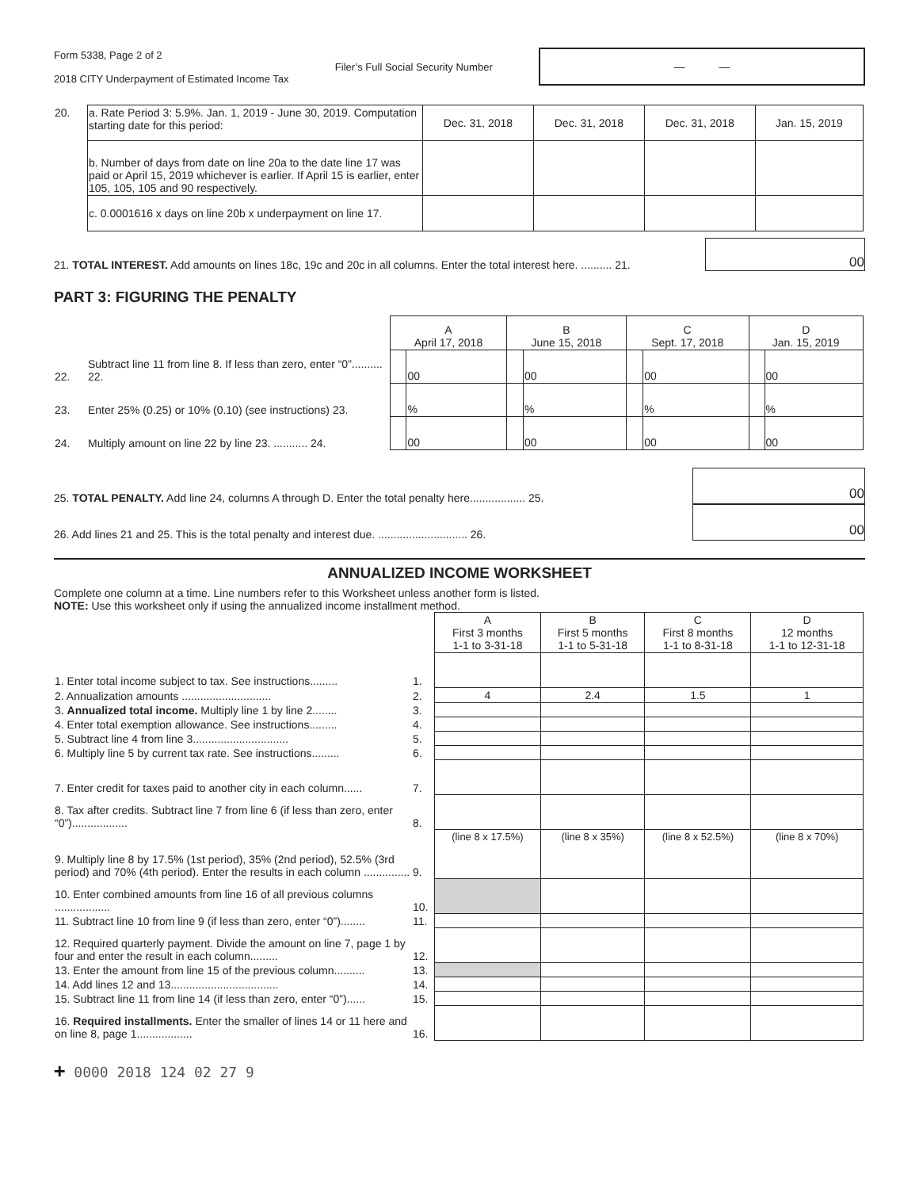Form 5338, Page 2 of 2
2018 CITY Underpayment of Estimated Income Tax
Filer’s Full Social Security Number
— —
| 20. | a. Rate Period 3: 5.9%. Jan. 1, 2019 - June 30, 2019. Computation starting date for this period: | Dec. 31, 2018 | Dec. 31, 2018 | Dec. 31, 2018 | Jan. 15, 2019 |
| | b. Number of days from date on line 20a to the date line 17 was paid or April 15, 2019 whichever is earlier. If April 15 is earlier, enter 105, 105, 105 and 90 respectively. | | | | |
| | c. 0.0001616 x days on line 20b x underpayment on line 17. | | | | |
21. TOTAL INTEREST. Add amounts on lines 18c, 19c and 20c in all columns. Enter the total interest here. .......... 21. 00
PART 3: FIGURING THE PENALTY
| | | A April 17, 2018 | | B June 15, 2018 | | C Sept. 17, 2018 | | D Jan. 15, 2019 | |
| 22. | Subtract line 11 from line 8. If less than zero, enter “0”.......... 22. | | 00 | | 00 | | 00 | | 00 |
| 23. | Enter 25% (0.25) or 10% (0.10) (see instructions) 23. | | % | | % | | % | | % |
| 24. | Multiply amount on line 22 by line 23. ........... 24. | | 00 | | 00 | | 00 | | 00 |
25. TOTAL PENALTY. Add line 24, columns A through D. Enter the total penalty here.................. 25. 00
26. Add lines 21 and 25. This is the total penalty and interest due. ............................. 26. 00
ANNUALIZED INCOME WORKSHEET
Complete one column at a time. Line numbers refer to this Worksheet unless another form is listed.
NOTE: Use this worksheet only if using the annualized income installment method.
| | | A First 3 months 1-1 to 3-31-18 | B First 5 months 1-1 to 5-31-18 | C First 8 months 1-1 to 8-31-18 | D 12 months 1-1 to 12-31-18 |
| 1. Enter total income subject to tax. See instructions......... | 1. | | | | |
| 2. Annualization amounts ............................. | 2. | 4 | 2.4 | 1.5 | 1 |
| 3. Annualized total income. Multiply line 1 by line 2........ | 3. | | | | |
| 4. Enter total exemption allowance. See instructions......... | 4. | | | | |
| 5. Subtract line 4 from line 3............................... | 5. | | | | |
| 6. Multiply line 5 by current tax rate. See instructions......... | 6. | | | | |
| 7. Enter credit for taxes paid to another city in each column...... | 7. | | | | |
| 8. Tax after credits. Subtract line 7 from line 6 (if less than zero, enter “0”).................. | 8. | | | | |
| 9. Multiply line 8 by 17.5% (1st period), 35% (2nd period), 52.5% (3rd period) and 70% (4th period). Enter the results in each column ............... | 9. | (line 8 x 17.5%) | (line 8 x 35%) | (line 8 x 52.5%) | (line 8 x 70%) |
| 10. Enter combined amounts from line 16 of all previous columns .................. | 10. | | | | |
| 11. Subtract line 10 from line 9 (if less than zero, enter “0”)........ | 11. | | | | |
| 12. Required quarterly payment. Divide the amount on line 7, page 1 by four and enter the result in each column......... | 12. | | | | |
| 13. Enter the amount from line 15 of the previous column.......... | 13. | | | | |
| 14. Add lines 12 and 13................................... | 14. | | | | |
| 15. Subtract line 11 from line 14 (if less than zero, enter “0”)...... | 15. | | | | |
| 16. Required installments. Enter the smaller of lines 14 or 11 here and on line 8, page 1.................. | 16. | | | | |
+ 0000 2018 124 02 27 9